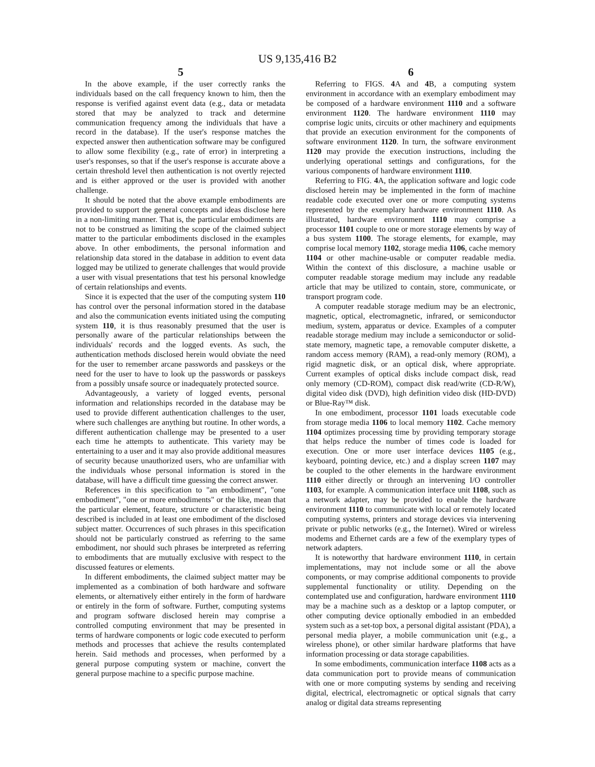US 9,135,416 B2
5
In the above example, if the user correctly ranks the individuals based on the call frequency known to him, then the response is verified against event data (e.g., data or metadata stored that may be analyzed to track and determine communication frequency among the individuals that have a record in the database). If the user's response matches the expected answer then authentication software may be configured to allow some flexibility (e.g., rate of error) in interpreting a user's responses, so that if the user's response is accurate above a certain threshold level then authentication is not overtly rejected and is either approved or the user is provided with another challenge.
It should be noted that the above example embodiments are provided to support the general concepts and ideas disclose here in a non-limiting manner. That is, the particular embodiments are not to be construed as limiting the scope of the claimed subject matter to the particular embodiments disclosed in the examples above. In other embodiments, the personal information and relationship data stored in the database in addition to event data logged may be utilized to generate challenges that would provide a user with visual presentations that test his personal knowledge of certain relationships and events.
Since it is expected that the user of the computing system 110 has control over the personal information stored in the database and also the communication events initiated using the computing system 110, it is thus reasonably presumed that the user is personally aware of the particular relationships between the individuals' records and the logged events. As such, the authentication methods disclosed herein would obviate the need for the user to remember arcane passwords and passkeys or the need for the user to have to look up the passwords or passkeys from a possibly unsafe source or inadequately protected source.
Advantageously, a variety of logged events, personal information and relationships recorded in the database may be used to provide different authentication challenges to the user, where such challenges are anything but routine. In other words, a different authentication challenge may be presented to a user each time he attempts to authenticate. This variety may be entertaining to a user and it may also provide additional measures of security because unauthorized users, who are unfamiliar with the individuals whose personal information is stored in the database, will have a difficult time guessing the correct answer.
References in this specification to "an embodiment", "one embodiment", "one or more embodiments" or the like, mean that the particular element, feature, structure or characteristic being described is included in at least one embodiment of the disclosed subject matter. Occurrences of such phrases in this specification should not be particularly construed as referring to the same embodiment, nor should such phrases be interpreted as referring to embodiments that are mutually exclusive with respect to the discussed features or elements.
In different embodiments, the claimed subject matter may be implemented as a combination of both hardware and software elements, or alternatively either entirely in the form of hardware or entirely in the form of software. Further, computing systems and program software disclosed herein may comprise a controlled computing environment that may be presented in terms of hardware components or logic code executed to perform methods and processes that achieve the results contemplated herein. Said methods and processes, when performed by a general purpose computing system or machine, convert the general purpose machine to a specific purpose machine.
6
Referring to FIGS. 4 A and 4 B, a computing system environment in accordance with an exemplary embodiment may be composed of a hardware environment 1110 and a software environment 1120. The hardware environment 1110 may comprise logic units, circuits or other machinery and equipments that provide an execution environment for the components of software environment 1120. In turn, the software environment 1120 may provide the execution instructions, including the underlying operational settings and configurations, for the various components of hardware environment 1110.
Referring to FIG. 4 A, the application software and logic code disclosed herein may be implemented in the form of machine readable code executed over one or more computing systems represented by the exemplary hardware environment 1110. As illustrated, hardware environment 1110 may comprise a processor 1101 couple to one or more storage elements by way of a bus system 1100. The storage elements, for example, may comprise local memory 1102, storage media 1106, cache memory 1104 or other machine-usable or computer readable media. Within the context of this disclosure, a machine usable or computer readable storage medium may include any readable article that may be utilized to contain, store, communicate, or transport program code.
A computer readable storage medium may be an electronic, magnetic, optical, electromagnetic, infrared, or semiconductor medium, system, apparatus or device. Examples of a computer readable storage medium may include a semiconductor or solid-state memory, magnetic tape, a removable computer diskette, a random access memory (RAM), a read-only memory (ROM), a rigid magnetic disk, or an optical disk, where appropriate. Current examples of optical disks include compact disk, read only memory (CD-ROM), compact disk read/write (CD-R/W), digital video disk (DVD), high definition video disk (HD-DVD) or Blue-Ray™ disk.
In one embodiment, processor 1101 loads executable code from storage media 1106 to local memory 1102. Cache memory 1104 optimizes processing time by providing temporary storage that helps reduce the number of times code is loaded for execution. One or more user interface devices 1105 (e.g., keyboard, pointing device, etc.) and a display screen 1107 may be coupled to the other elements in the hardware environment 1110 either directly or through an intervening I/O controller 1103, for example. A communication interface unit 1108, such as a network adapter, may be provided to enable the hardware environment 1110 to communicate with local or remotely located computing systems, printers and storage devices via intervening private or public networks (e.g., the Internet). Wired or wireless modems and Ethernet cards are a few of the exemplary types of network adapters.
It is noteworthy that hardware environment 1110, in certain implementations, may not include some or all the above components, or may comprise additional components to provide supplemental functionality or utility. Depending on the contemplated use and configuration, hardware environment 1110 may be a machine such as a desktop or a laptop computer, or other computing device optionally embodied in an embedded system such as a set-top box, a personal digital assistant (PDA), a personal media player, a mobile communication unit (e.g., a wireless phone), or other similar hardware platforms that have information processing or data storage capabilities.
In some embodiments, communication interface 1108 acts as a data communication port to provide means of communication with one or more computing systems by sending and receiving digital, electrical, electromagnetic or optical signals that carry analog or digital data streams representing